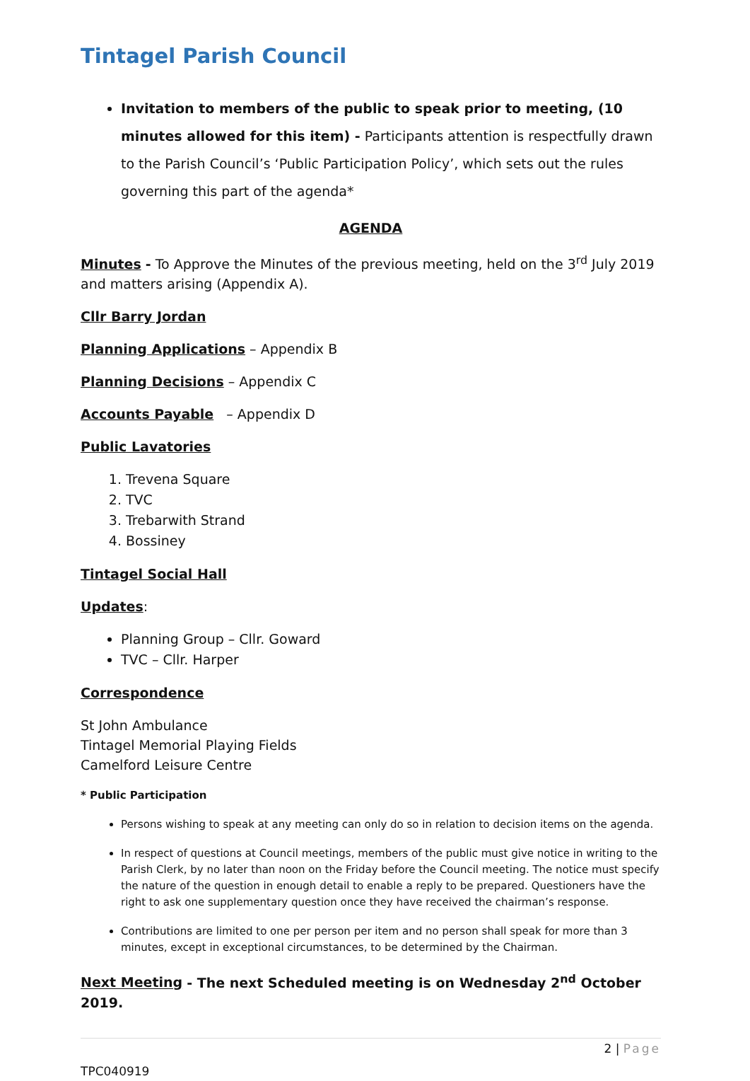Tintagel Parish Council
Invitation to members of the public to speak prior to meeting, (10 minutes allowed for this item) - Participants attention is respectfully drawn to the Parish Council’s ‘Public Participation Policy’, which sets out the rules governing this part of the agenda*
AGENDA
Minutes - To Approve the Minutes of the previous meeting, held on the 3<sup>rd</sup> July 2019 and matters arising (Appendix A).
Cllr Barry Jordan
Planning Applications – Appendix B
Planning Decisions – Appendix C
Accounts Payable – Appendix D
Public Lavatories
1. Trevena Square
2. TVC
3. Trebarwith Strand
4. Bossiney
Tintagel Social Hall
Updates:
Planning Group – Cllr. Goward
TVC – Cllr. Harper
Correspondence
St John Ambulance
Tintagel Memorial Playing Fields
Camelford Leisure Centre
* Public Participation
Persons wishing to speak at any meeting can only do so in relation to decision items on the agenda.
In respect of questions at Council meetings, members of the public must give notice in writing to the Parish Clerk, by no later than noon on the Friday before the Council meeting. The notice must specify the nature of the question in enough detail to enable a reply to be prepared. Questioners have the right to ask one supplementary question once they have received the chairman’s response.
Contributions are limited to one per person per item and no person shall speak for more than 3 minutes, except in exceptional circumstances, to be determined by the Chairman.
Next Meeting - The next Scheduled meeting is on Wednesday 2<sup>nd</sup> October 2019.
2 | Page
TPC040919